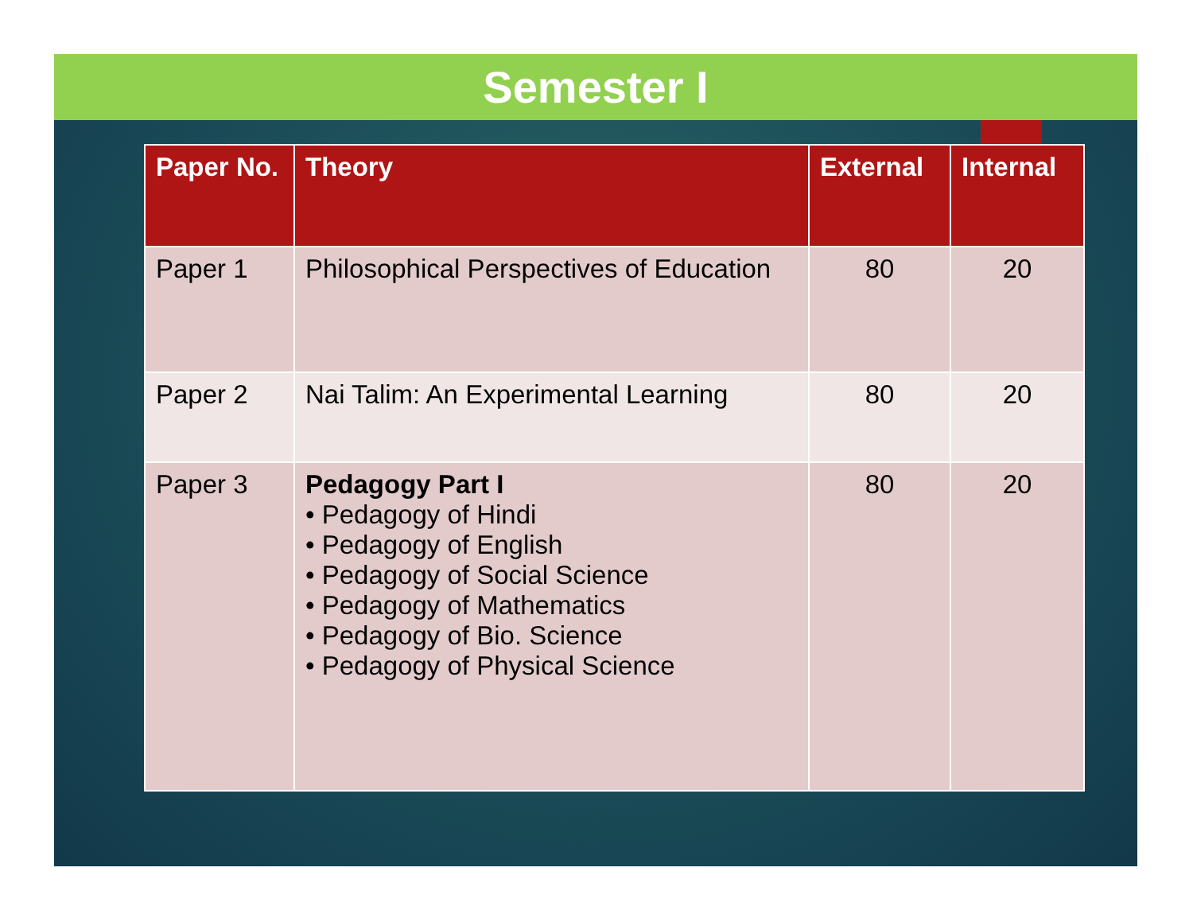Semester I
| Paper No. | Theory | External | Internal |
| --- | --- | --- | --- |
| Paper 1 | Philosophical Perspectives of Education | 80 | 20 |
| Paper 2 | Nai Talim: An Experimental Learning | 80 | 20 |
| Paper 3 | Pedagogy Part I • Pedagogy of Hindi • Pedagogy of English • Pedagogy of Social Science • Pedagogy of Mathematics • Pedagogy of Bio. Science • Pedagogy of Physical Science | 80 | 20 |